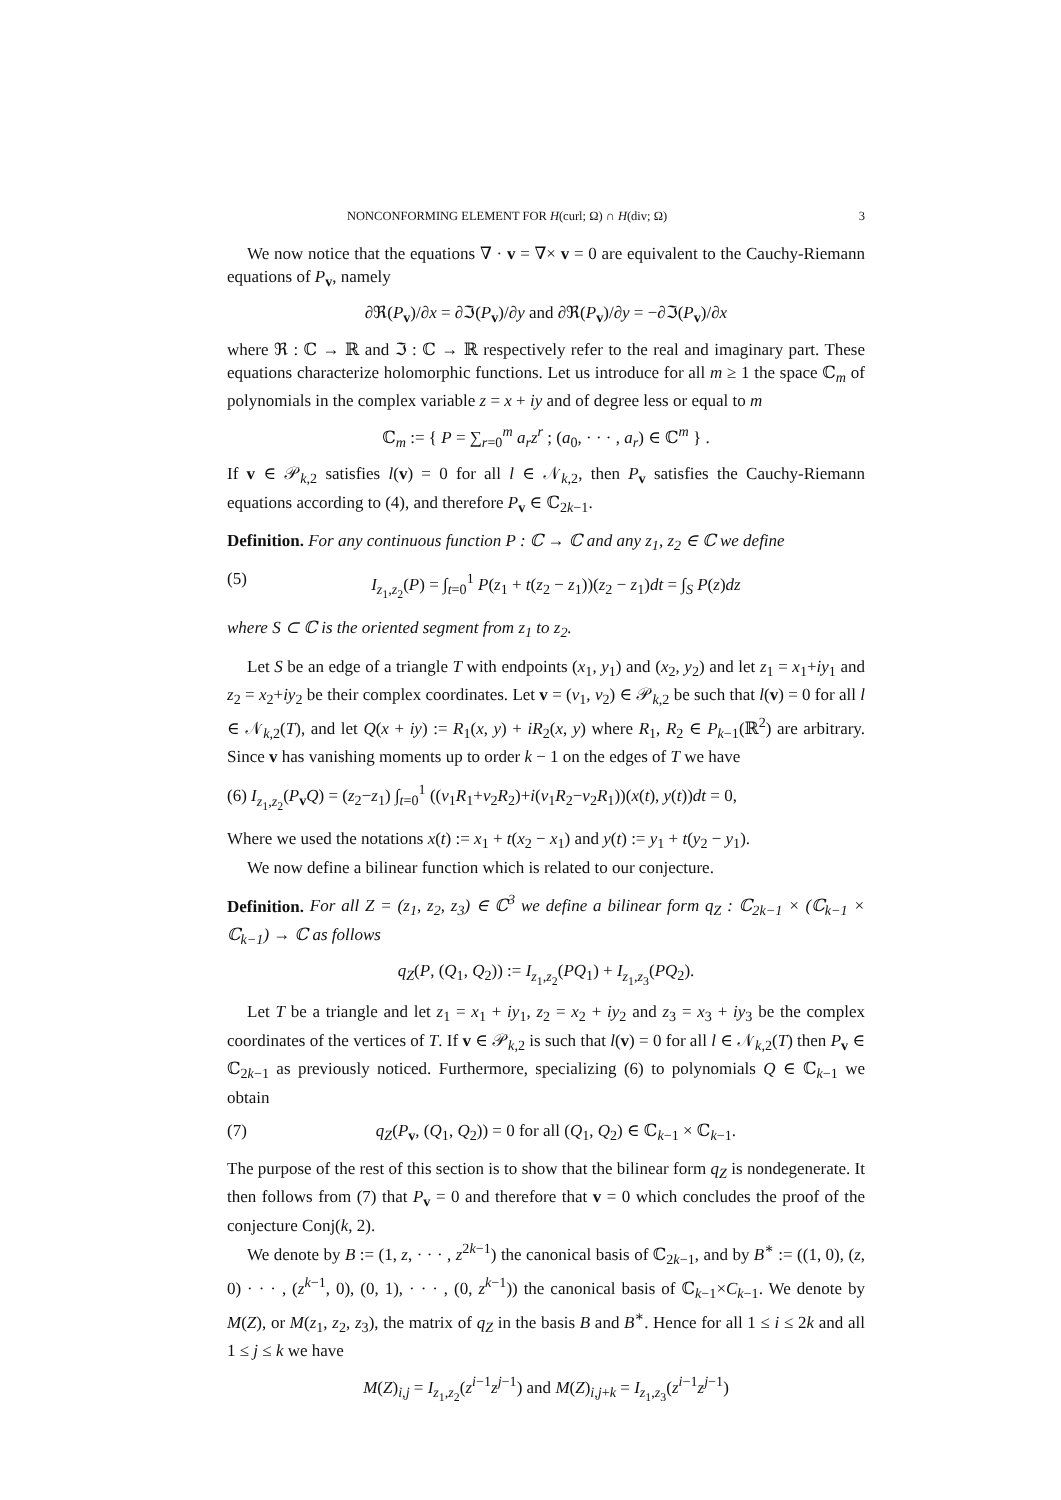NONCONFORMING ELEMENT FOR H(curl; Ω) ∩ H(div; Ω) 3
We now notice that the equations ∇ · v = ∇× v = 0 are equivalent to the Cauchy-Riemann equations of P<sub>v</sub>, namely
∂ℜ(P<sub>v</sub>)/∂x = ∂ℑ(P<sub>v</sub>)/∂y and ∂ℜ(P<sub>v</sub>)/∂y = −∂ℑ(P<sub>v</sub>)/∂x
where ℜ : ℂ → ℝ and ℑ : ℂ → ℝ respectively refer to the real and imaginary part. These equations characterize holomorphic functions. Let us introduce for all m ≥ 1 the space ℂ<sub>m</sub> of polynomials in the complex variable z = x + iy and of degree less or equal to m
ℂ<sub>m</sub> := { P = ∑<sub>r=0</sub><sup>m</sup> a<sub>r</sub>z<sup>r</sup> ; (a<sub>0</sub>, · · · , a<sub>r</sub>) ∈ ℂ<sup>m</sup> } .
If v ∈ 𝒫<sub>k,2</sub> satisfies l(v) = 0 for all l ∈ 𝒩<sub>k,2</sub>, then P<sub>v</sub> satisfies the Cauchy-Riemann equations according to (4), and therefore P<sub>v</sub> ∈ ℂ<sub>2k−1</sub>.
Definition. For any continuous function P : ℂ → ℂ and any z<sub>1</sub>, z<sub>2</sub> ∈ ℂ we define
(5) I<sub>z<sub>1</sub>,z<sub>2</sub></sub>(P) = ∫<sub>t=0</sub><sup>1</sup> P(z<sub>1</sub> + t(z<sub>2</sub> − z<sub>1</sub>))(z<sub>2</sub> − z<sub>1</sub>)dt = ∫<sub>S</sub> P(z)dz
where S ⊂ ℂ is the oriented segment from z<sub>1</sub> to z<sub>2</sub>.
Let S be an edge of a triangle T with endpoints (x<sub>1</sub>, y<sub>1</sub>) and (x<sub>2</sub>, y<sub>2</sub>) and let z<sub>1</sub> = x<sub>1</sub>+iy<sub>1</sub> and z<sub>2</sub> = x<sub>2</sub>+iy<sub>2</sub> be their complex coordinates. Let v = (v<sub>1</sub>, v<sub>2</sub>) ∈ 𝒫<sub>k,2</sub> be such that l(v) = 0 for all l ∈ 𝒩<sub>k,2</sub>(T), and let Q(x + iy) := R<sub>1</sub>(x, y) + iR<sub>2</sub>(x, y) where R<sub>1</sub>, R<sub>2</sub> ∈ P<sub>k−1</sub>(ℝ<sup>2</sup>) are arbitrary. Since v has vanishing moments up to order k − 1 on the edges of T we have
(6) I<sub>z<sub>1</sub>,z<sub>2</sub></sub>(P<sub>v</sub>Q) = (z<sub>2</sub>−z<sub>1</sub>) ∫<sub>t=0</sub><sup>1</sup> ((v<sub>1</sub>R<sub>1</sub>+v<sub>2</sub>R<sub>2</sub>)+i(v<sub>1</sub>R<sub>2</sub>−v<sub>2</sub>R<sub>1</sub>))(x(t), y(t))dt = 0,
Where we used the notations x(t) := x<sub>1</sub> + t(x<sub>2</sub> − x<sub>1</sub>) and y(t) := y<sub>1</sub> + t(y<sub>2</sub> − y<sub>1</sub>).
We now define a bilinear function which is related to our conjecture.
Definition. For all Z = (z<sub>1</sub>, z<sub>2</sub>, z<sub>3</sub>) ∈ ℂ<sup>3</sup> we define a bilinear form q<sub>Z</sub> : ℂ<sub>2k−1</sub> × (ℂ<sub>k−1</sub> × ℂ<sub>k−1</sub>) → ℂ as follows
q<sub>Z</sub>(P, (Q<sub>1</sub>, Q<sub>2</sub>)) := I<sub>z<sub>1</sub>,z<sub>2</sub></sub>(PQ<sub>1</sub>) + I<sub>z<sub>1</sub>,z<sub>3</sub></sub>(PQ<sub>2</sub>).
Let T be a triangle and let z<sub>1</sub> = x<sub>1</sub> + iy<sub>1</sub>, z<sub>2</sub> = x<sub>2</sub> + iy<sub>2</sub> and z<sub>3</sub> = x<sub>3</sub> + iy<sub>3</sub> be the complex coordinates of the vertices of T. If v ∈ 𝒫<sub>k,2</sub> is such that l(v) = 0 for all l ∈ 𝒩<sub>k,2</sub>(T) then P<sub>v</sub> ∈ ℂ<sub>2k−1</sub> as previously noticed. Furthermore, specializing (6) to polynomials Q ∈ ℂ<sub>k−1</sub> we obtain
(7) q<sub>Z</sub>(P<sub>v</sub>, (Q<sub>1</sub>, Q<sub>2</sub>)) = 0 for all (Q<sub>1</sub>, Q<sub>2</sub>) ∈ ℂ<sub>k−1</sub> × ℂ<sub>k−1</sub>.
The purpose of the rest of this section is to show that the bilinear form q<sub>Z</sub> is nondegenerate. It then follows from (7) that P<sub>v</sub> = 0 and therefore that v = 0 which concludes the proof of the conjecture Conj(k, 2).
We denote by B := (1, z, · · · , z<sup>2k−1</sup>) the canonical basis of ℂ<sub>2k−1</sub>, and by B<sup>∗</sup> := ((1, 0), (z, 0) · · · , (z<sup>k−1</sup>, 0), (0, 1), · · · , (0, z<sup>k−1</sup>)) the canonical basis of ℂ<sub>k−1</sub>×C<sub>k−1</sub>. We denote by M(Z), or M(z<sub>1</sub>, z<sub>2</sub>, z<sub>3</sub>), the matrix of q<sub>Z</sub> in the basis B and B<sup>∗</sup>. Hence for all 1 ≤ i ≤ 2k and all 1 ≤ j ≤ k we have
M(Z)<sub>i,j</sub> = I<sub>z<sub>1</sub>,z<sub>2</sub></sub>(z<sup>i−1</sup>z<sup>j−1</sup>) and M(Z)<sub>i,j+k</sub> = I<sub>z<sub>1</sub>,z<sub>3</sub></sub>(z<sup>i−1</sup>z<sup>j−1</sup>)